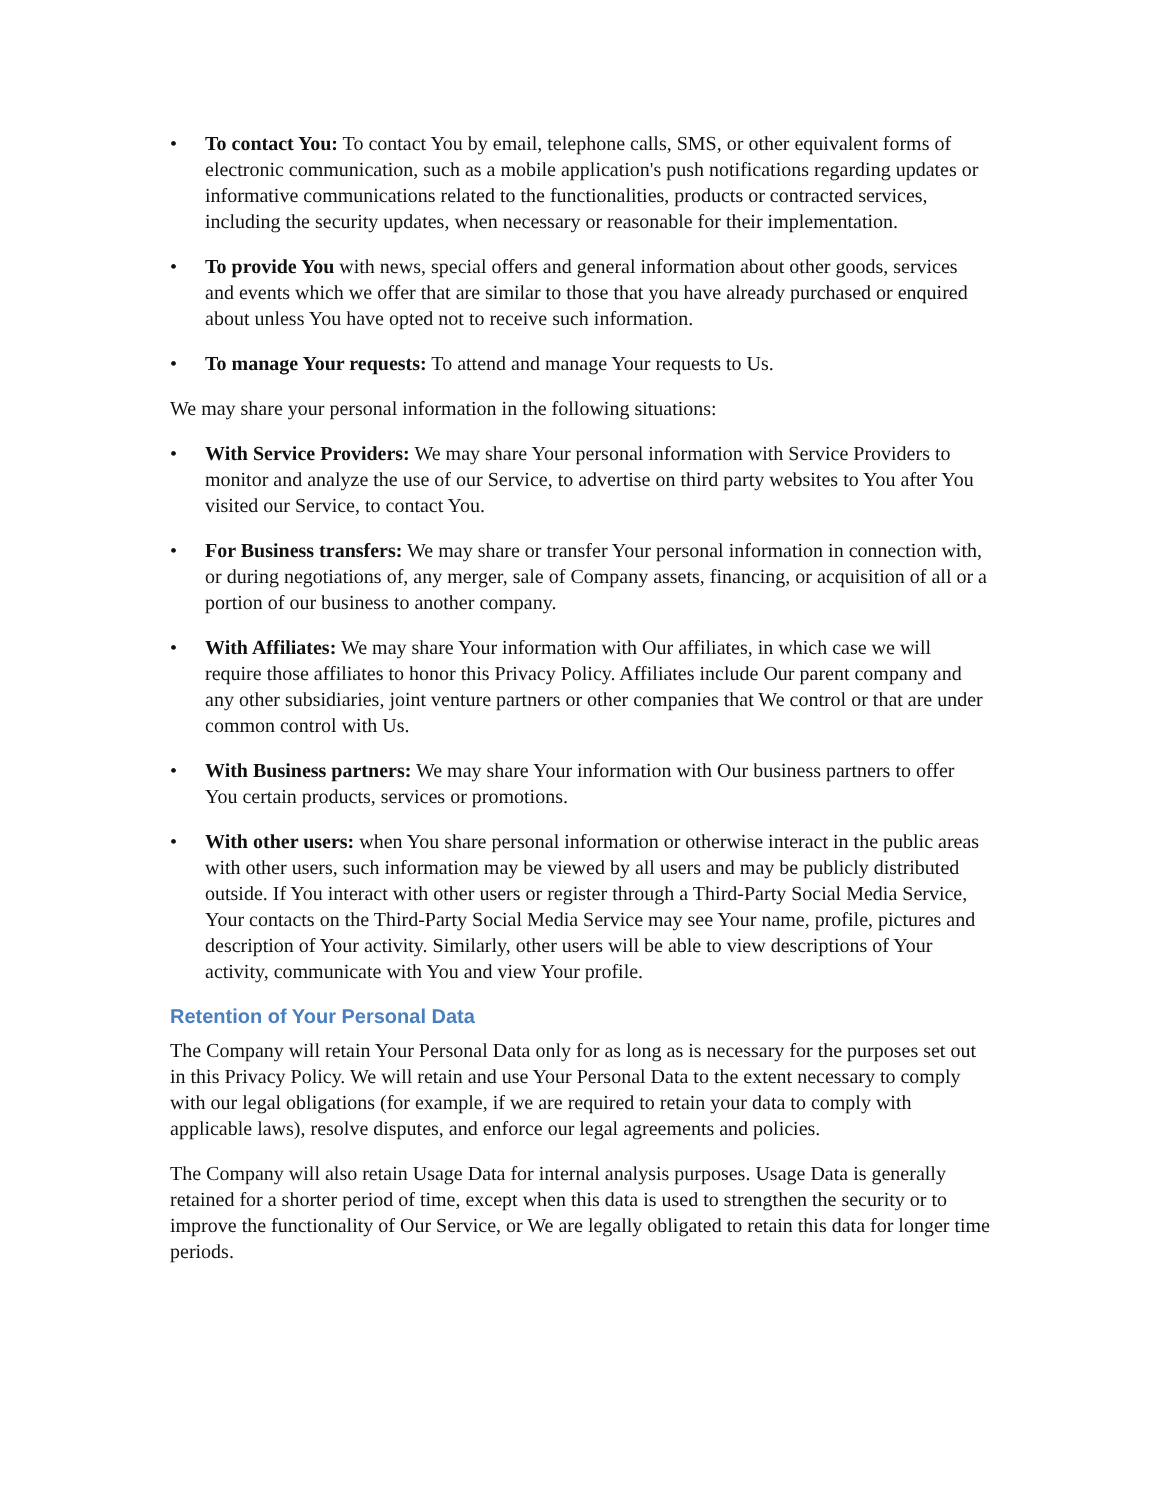• To contact You: To contact You by email, telephone calls, SMS, or other equivalent forms of electronic communication, such as a mobile application's push notifications regarding updates or informative communications related to the functionalities, products or contracted services, including the security updates, when necessary or reasonable for their implementation.
• To provide You with news, special offers and general information about other goods, services and events which we offer that are similar to those that you have already purchased or enquired about unless You have opted not to receive such information.
• To manage Your requests: To attend and manage Your requests to Us.
We may share your personal information in the following situations:
• With Service Providers: We may share Your personal information with Service Providers to monitor and analyze the use of our Service, to advertise on third party websites to You after You visited our Service, to contact You.
• For Business transfers: We may share or transfer Your personal information in connection with, or during negotiations of, any merger, sale of Company assets, financing, or acquisition of all or a portion of our business to another company.
• With Affiliates: We may share Your information with Our affiliates, in which case we will require those affiliates to honor this Privacy Policy. Affiliates include Our parent company and any other subsidiaries, joint venture partners or other companies that We control or that are under common control with Us.
• With Business partners: We may share Your information with Our business partners to offer You certain products, services or promotions.
• With other users: when You share personal information or otherwise interact in the public areas with other users, such information may be viewed by all users and may be publicly distributed outside. If You interact with other users or register through a Third-Party Social Media Service, Your contacts on the Third-Party Social Media Service may see Your name, profile, pictures and description of Your activity. Similarly, other users will be able to view descriptions of Your activity, communicate with You and view Your profile.
Retention of Your Personal Data
The Company will retain Your Personal Data only for as long as is necessary for the purposes set out in this Privacy Policy. We will retain and use Your Personal Data to the extent necessary to comply with our legal obligations (for example, if we are required to retain your data to comply with applicable laws), resolve disputes, and enforce our legal agreements and policies.
The Company will also retain Usage Data for internal analysis purposes. Usage Data is generally retained for a shorter period of time, except when this data is used to strengthen the security or to improve the functionality of Our Service, or We are legally obligated to retain this data for longer time periods.